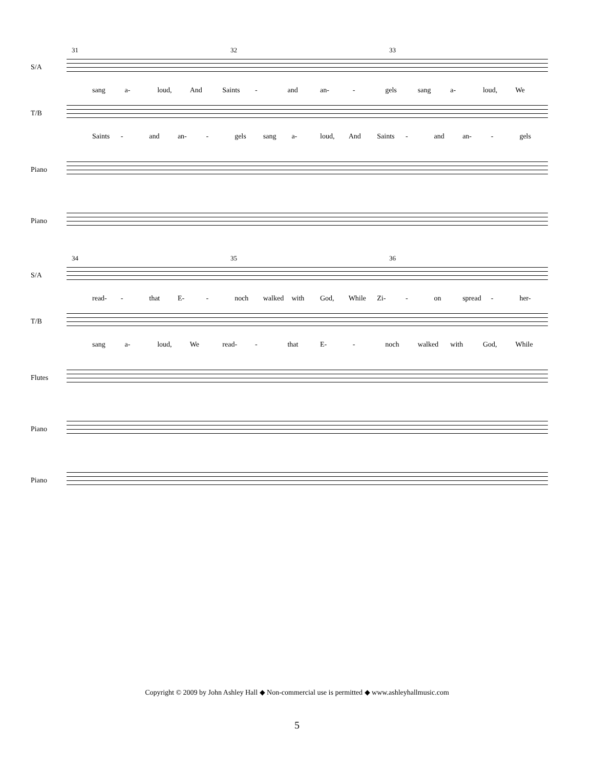31 32 33
S/A
sang a- loud, And Saints - and an- - gels sang a- loud, We
T/B
Saints - and an- - gels sang a- loud, And Saints - and an- - gels
Piano
Piano
34 35 36
S/A
read- - that E- - noch walked with God, While Zi- - on spread - her-
T/B
sang a- loud, We read- - that E- - noch walked with God, While
Flutes
Piano
Piano
Copyright © 2009 by John Ashley Hall ◆ Non-commercial use is permitted ◆ www.ashleyhallmusic.com
5